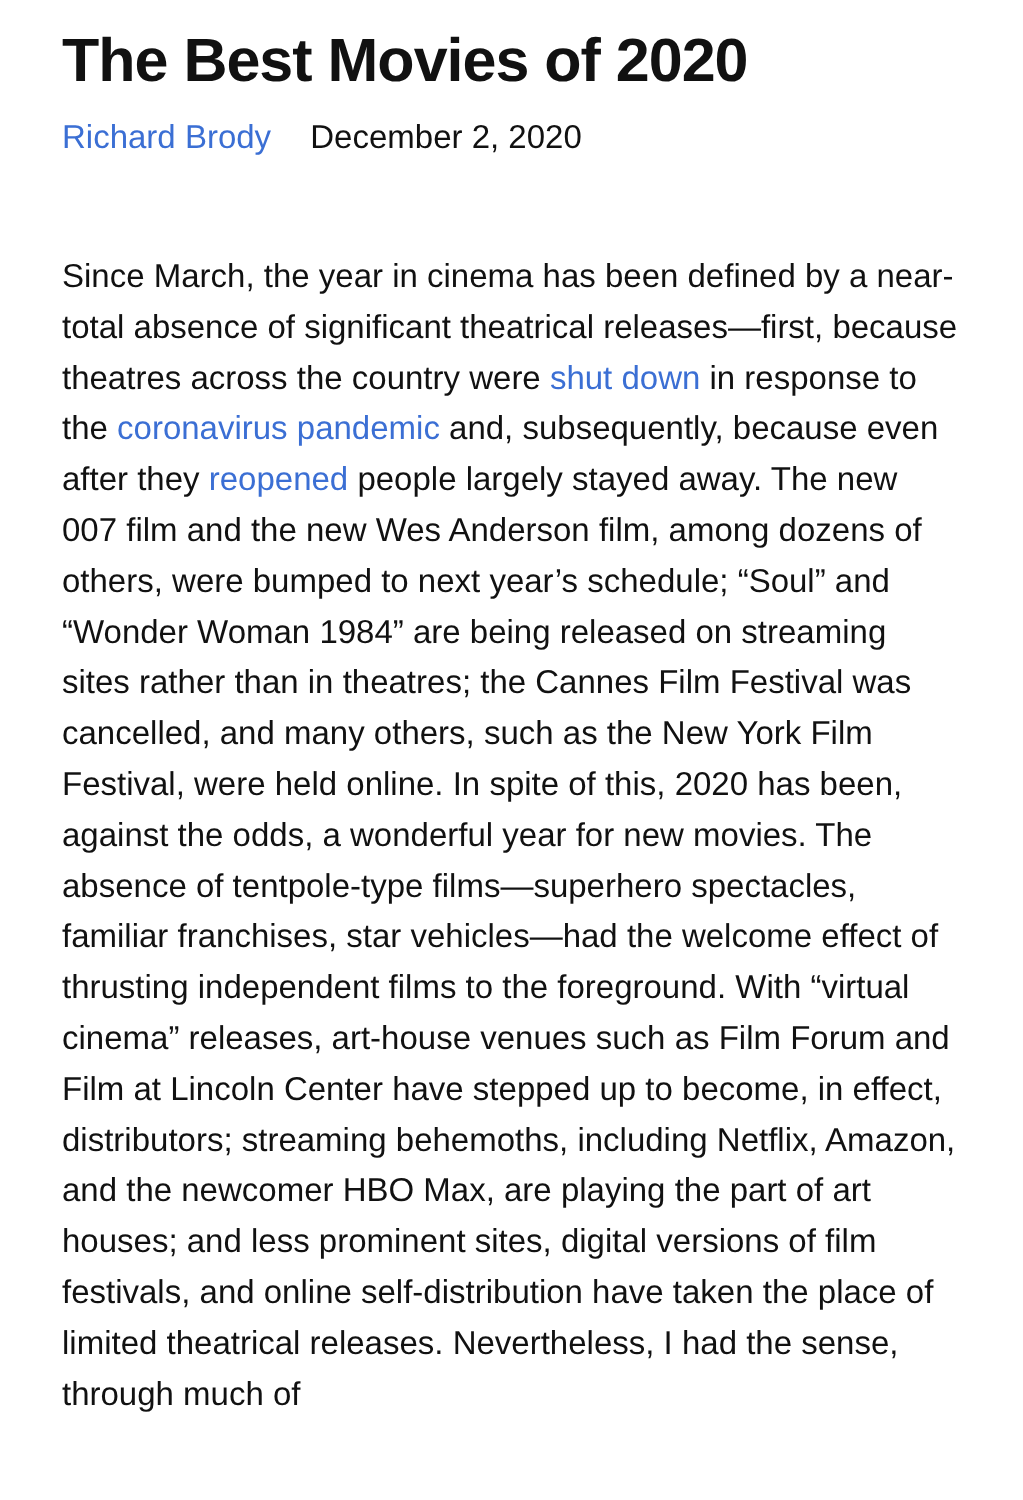The Best Movies of 2020
Richard Brody December 2, 2020
Since March, the year in cinema has been defined by a near-total absence of significant theatrical releases—first, because theatres across the country were shut down in response to the coronavirus pandemic and, subsequently, because even after they reopened people largely stayed away. The new 007 film and the new Wes Anderson film, among dozens of others, were bumped to next year’s schedule; “Soul” and “Wonder Woman 1984” are being released on streaming sites rather than in theatres; the Cannes Film Festival was cancelled, and many others, such as the New York Film Festival, were held online. In spite of this, 2020 has been, against the odds, a wonderful year for new movies. The absence of tentpole-type films—superhero spectacles, familiar franchises, star vehicles—had the welcome effect of thrusting independent films to the foreground. With “virtual cinema” releases, art-house venues such as Film Forum and Film at Lincoln Center have stepped up to become, in effect, distributors; streaming behemoths, including Netflix, Amazon, and the newcomer HBO Max, are playing the part of art houses; and less prominent sites, digital versions of film festivals, and online self-distribution have taken the place of limited theatrical releases. Nevertheless, I had the sense, through much of